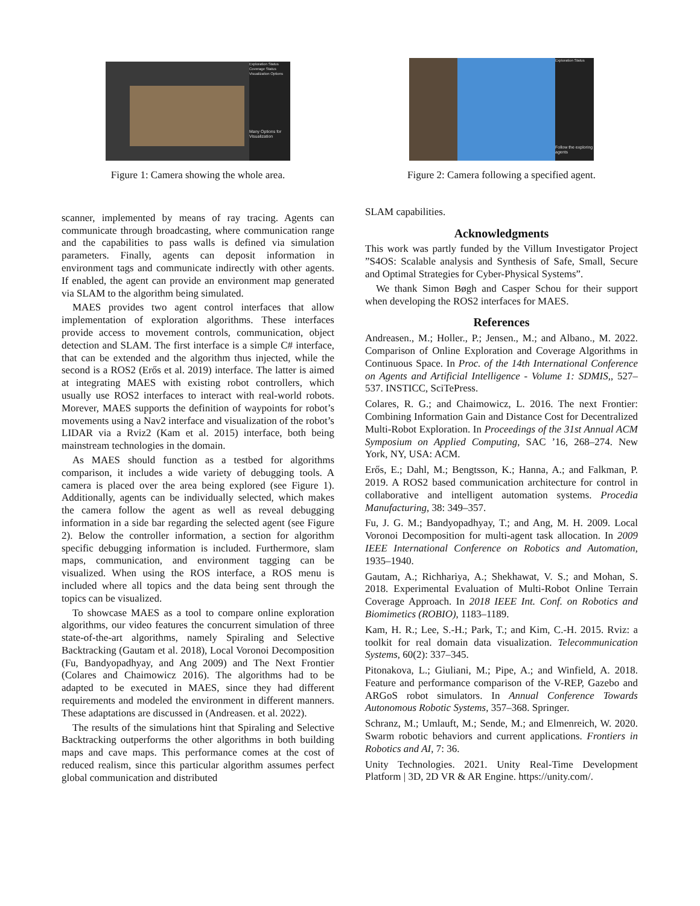Exploration Status
Coverage Status
Visualization Options
Many Options for Visualization
Figure 1: Camera showing the whole area.
scanner, implemented by means of ray tracing. Agents can communicate through broadcasting, where communication range and the capabilities to pass walls is defined via simulation parameters. Finally, agents can deposit information in environment tags and communicate indirectly with other agents. If enabled, the agent can provide an environment map generated via SLAM to the algorithm being simulated.
MAES provides two agent control interfaces that allow implementation of exploration algorithms. These interfaces provide access to movement controls, communication, object detection and SLAM. The first interface is a simple C# interface, that can be extended and the algorithm thus injected, while the second is a ROS2 (Erős et al. 2019) interface. The latter is aimed at integrating MAES with existing robot controllers, which usually use ROS2 interfaces to interact with real-world robots. Morever, MAES supports the definition of waypoints for robot’s movements using a Nav2 interface and visualization of the robot’s LIDAR via a Rviz2 (Kam et al. 2015) interface, both being mainstream technologies in the domain.
As MAES should function as a testbed for algorithms comparison, it includes a wide variety of debugging tools. A camera is placed over the area being explored (see Figure 1). Additionally, agents can be individually selected, which makes the camera follow the agent as well as reveal debugging information in a side bar regarding the selected agent (see Figure 2). Below the controller information, a section for algorithm specific debugging information is included. Furthermore, slam maps, communication, and environment tagging can be visualized. When using the ROS interface, a ROS menu is included where all topics and the data being sent through the topics can be visualized.
To showcase MAES as a tool to compare online exploration algorithms, our video features the concurrent simulation of three state-of-the-art algorithms, namely Spiraling and Selective Backtracking (Gautam et al. 2018), Local Voronoi Decomposition (Fu, Bandyopadhyay, and Ang 2009) and The Next Frontier (Colares and Chaimowicz 2016). The algorithms had to be adapted to be executed in MAES, since they had different requirements and modeled the environment in different manners. These adaptations are discussed in (Andreasen. et al. 2022).
The results of the simulations hint that Spiraling and Selective Backtracking outperforms the other algorithms in both building maps and cave maps. This performance comes at the cost of reduced realism, since this particular algorithm assumes perfect global communication and distributed
Exploration Status
Follow the exploring agents
Figure 2: Camera following a specified agent.
SLAM capabilities.
Acknowledgments
This work was partly funded by the Villum Investigator Project ”S4OS: Scalable analysis and Synthesis of Safe, Small, Secure and Optimal Strategies for Cyber-Physical Systems”.
We thank Simon Bøgh and Casper Schou for their support when developing the ROS2 interfaces for MAES.
References
Andreasen., M.; Holler., P.; Jensen., M.; and Albano., M. 2022. Comparison of Online Exploration and Coverage Algorithms in Continuous Space. In Proc. of the 14th International Conference on Agents and Artificial Intelligence - Volume 1: SDMIS,, 527–537. INSTICC, SciTePress.
Colares, R. G.; and Chaimowicz, L. 2016. The next Frontier: Combining Information Gain and Distance Cost for Decentralized Multi-Robot Exploration. In Proceedings of the 31st Annual ACM Symposium on Applied Computing, SAC ’16, 268–274. New York, NY, USA: ACM.
Erős, E.; Dahl, M.; Bengtsson, K.; Hanna, A.; and Falkman, P. 2019. A ROS2 based communication architecture for control in collaborative and intelligent automation systems. Procedia Manufacturing, 38: 349–357.
Fu, J. G. M.; Bandyopadhyay, T.; and Ang, M. H. 2009. Local Voronoi Decomposition for multi-agent task allocation. In 2009 IEEE International Conference on Robotics and Automation, 1935–1940.
Gautam, A.; Richhariya, A.; Shekhawat, V. S.; and Mohan, S. 2018. Experimental Evaluation of Multi-Robot Online Terrain Coverage Approach. In 2018 IEEE Int. Conf. on Robotics and Biomimetics (ROBIO), 1183–1189.
Kam, H. R.; Lee, S.-H.; Park, T.; and Kim, C.-H. 2015. Rviz: a toolkit for real domain data visualization. Telecommunication Systems, 60(2): 337–345.
Pitonakova, L.; Giuliani, M.; Pipe, A.; and Winfield, A. 2018. Feature and performance comparison of the V-REP, Gazebo and ARGoS robot simulators. In Annual Conference Towards Autonomous Robotic Systems, 357–368. Springer.
Schranz, M.; Umlauft, M.; Sende, M.; and Elmenreich, W. 2020. Swarm robotic behaviors and current applications. Frontiers in Robotics and AI, 7: 36.
Unity Technologies. 2021. Unity Real-Time Development Platform | 3D, 2D VR & AR Engine. https://unity.com/.